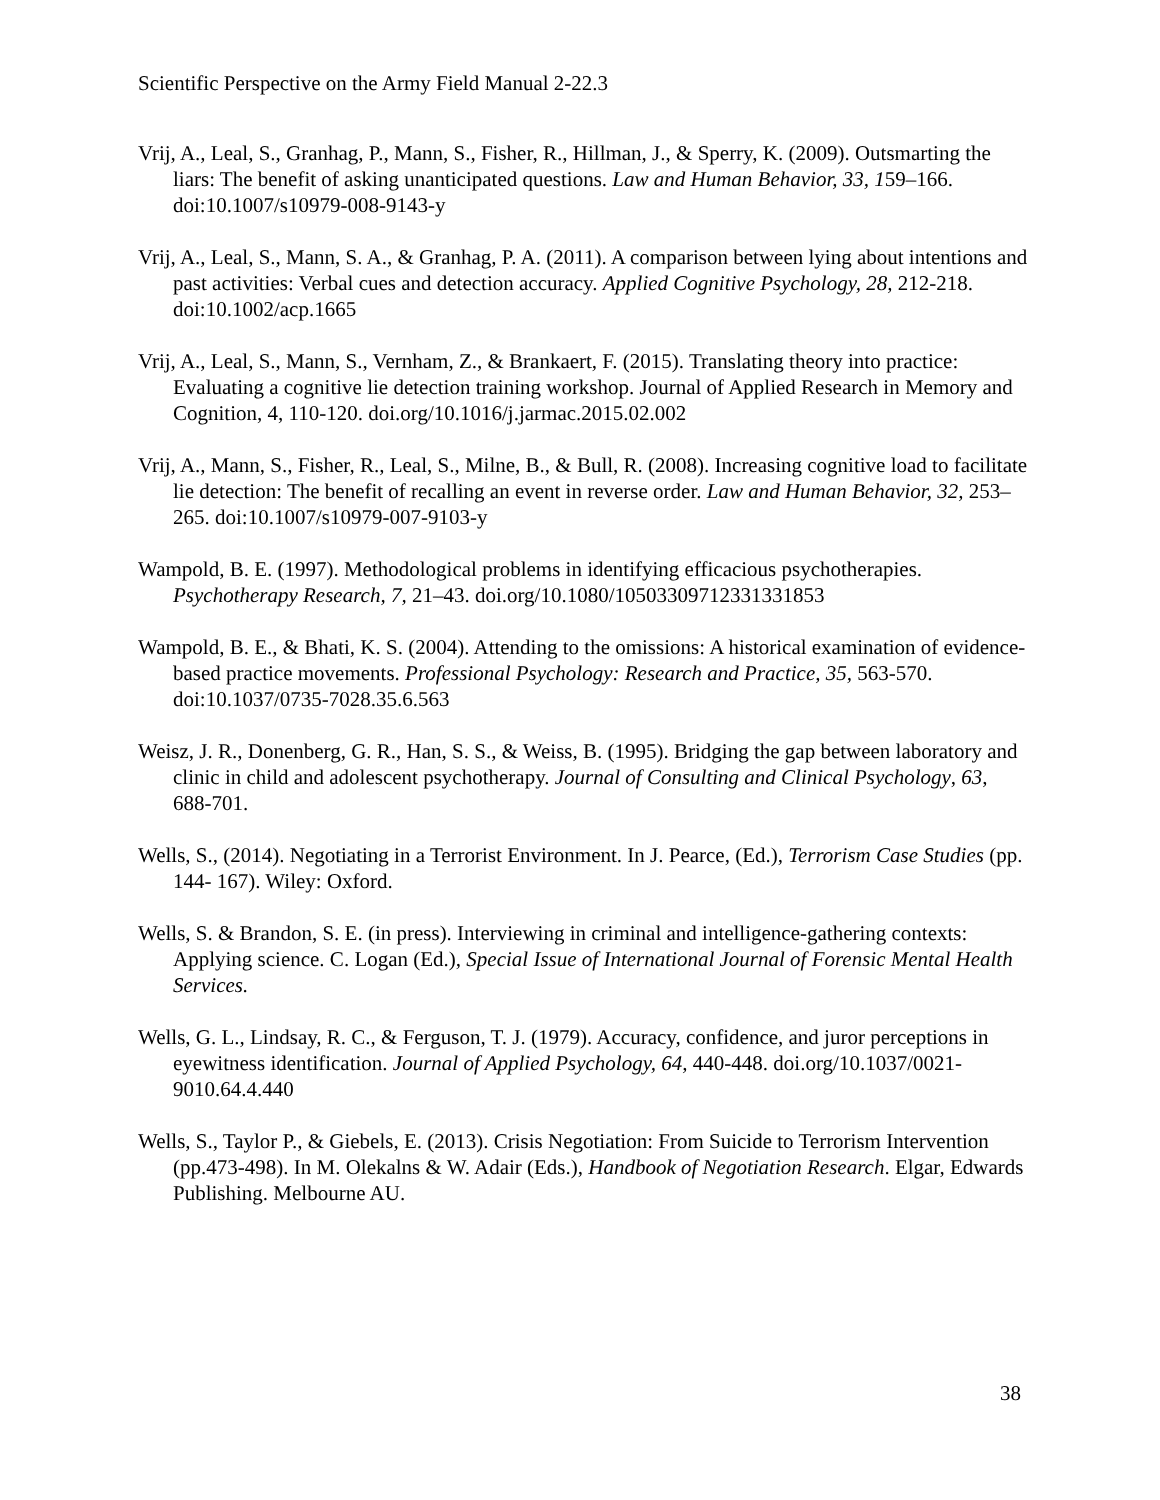Scientific Perspective on the Army Field Manual 2-22.3
Vrij, A., Leal, S., Granhag, P., Mann, S., Fisher, R., Hillman, J., & Sperry, K. (2009). Outsmarting the liars: The benefit of asking unanticipated questions. Law and Human Behavior, 33, 159–166. doi:10.1007/s10979-008-9143-y
Vrij, A., Leal, S., Mann, S. A., & Granhag, P. A. (2011). A comparison between lying about intentions and past activities: Verbal cues and detection accuracy. Applied Cognitive Psychology, 28, 212-218. doi:10.1002/acp.1665
Vrij, A., Leal, S., Mann, S., Vernham, Z., & Brankaert, F. (2015). Translating theory into practice: Evaluating a cognitive lie detection training workshop. Journal of Applied Research in Memory and Cognition, 4, 110-120. doi.org/10.1016/j.jarmac.2015.02.002
Vrij, A., Mann, S., Fisher, R., Leal, S., Milne, B., & Bull, R. (2008). Increasing cognitive load to facilitate lie detection: The benefit of recalling an event in reverse order. Law and Human Behavior, 32, 253–265. doi:10.1007/s10979-007-9103-y
Wampold, B. E. (1997). Methodological problems in identifying efficacious psychotherapies. Psychotherapy Research, 7, 21–43. doi.org/10.1080/10503309712331331853
Wampold, B. E., & Bhati, K. S. (2004). Attending to the omissions: A historical examination of evidence-based practice movements. Professional Psychology: Research and Practice, 35, 563-570. doi:10.1037/0735-7028.35.6.563
Weisz, J. R., Donenberg, G. R., Han, S. S., & Weiss, B. (1995). Bridging the gap between laboratory and clinic in child and adolescent psychotherapy. Journal of Consulting and Clinical Psychology, 63, 688-701.
Wells, S., (2014). Negotiating in a Terrorist Environment. In J. Pearce, (Ed.), Terrorism Case Studies (pp. 144- 167). Wiley: Oxford.
Wells, S. & Brandon, S. E. (in press). Interviewing in criminal and intelligence-gathering contexts: Applying science. C. Logan (Ed.), Special Issue of International Journal of Forensic Mental Health Services.
Wells, G. L., Lindsay, R. C., & Ferguson, T. J. (1979). Accuracy, confidence, and juror perceptions in eyewitness identification. Journal of Applied Psychology, 64, 440-448. doi.org/10.1037/0021-9010.64.4.440
Wells, S., Taylor P., & Giebels, E. (2013). Crisis Negotiation: From Suicide to Terrorism Intervention (pp.473-498). In M. Olekalns & W. Adair (Eds.), Handbook of Negotiation Research. Elgar, Edwards Publishing. Melbourne AU.
38